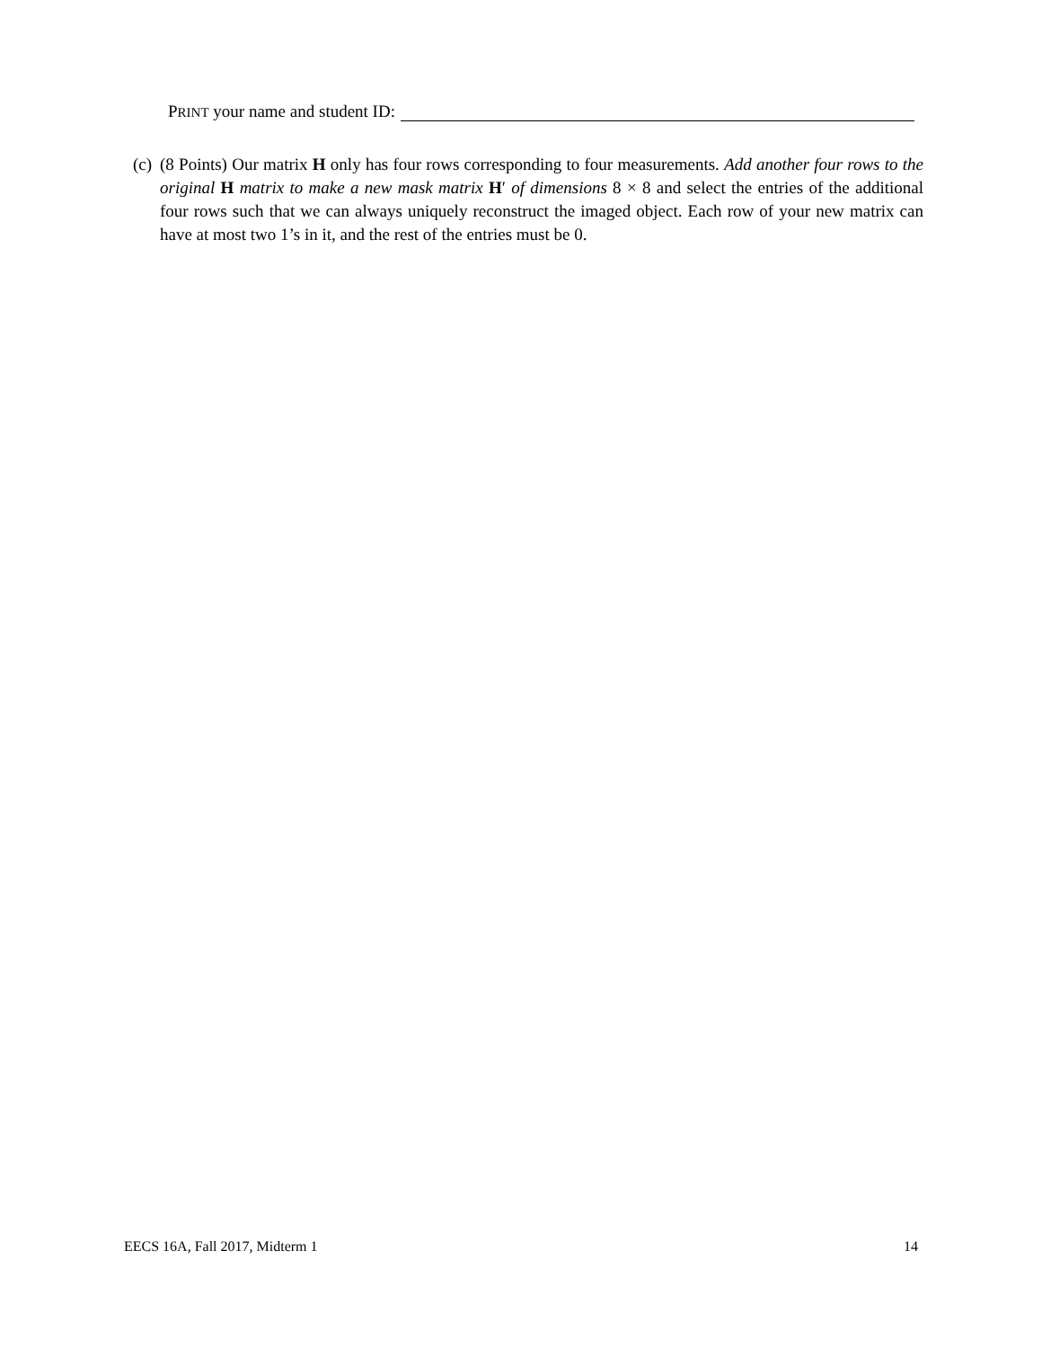PRINT your name and student ID:
(c)
(8 Points) Our matrix H only has four rows corresponding to four measurements. Add another four rows to the original H matrix to make a new mask matrix H′ of dimensions 8 × 8 and select the entries of the additional four rows such that we can always uniquely reconstruct the imaged object. Each row of your new matrix can have at most two 1’s in it, and the rest of the entries must be 0.
EECS 16A, Fall 2017, Midterm 1 14